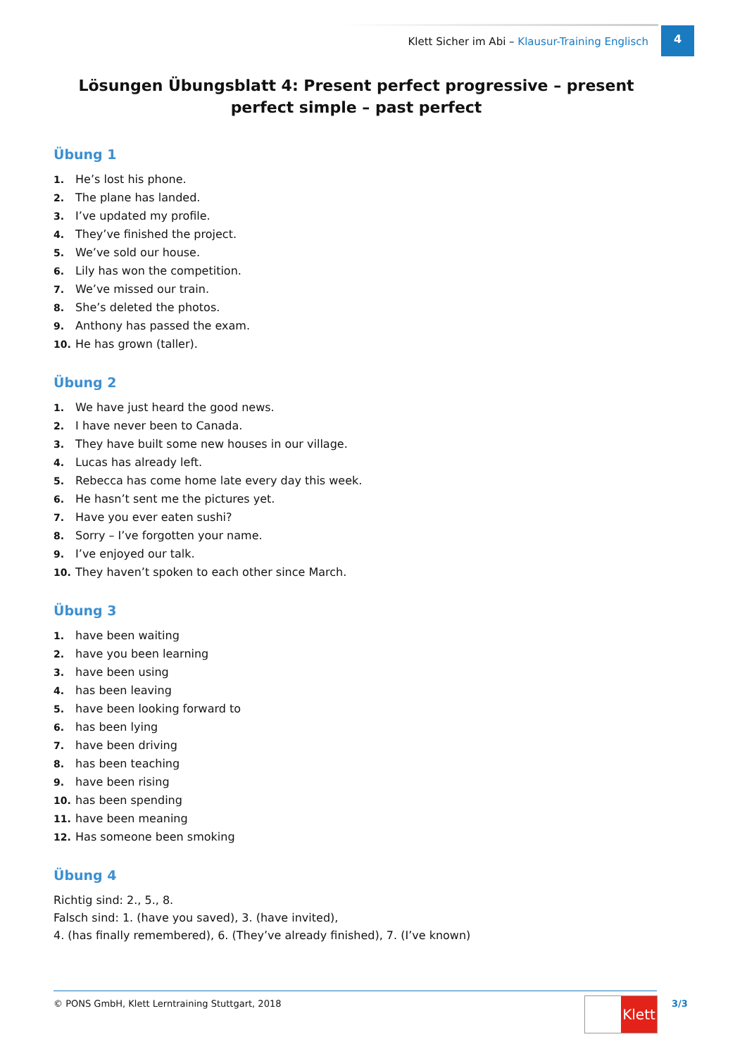Klett Sicher im Abi – Klausur-Training Englisch
4
Lösungen Übungsblatt 4: Present perfect progressive – present perfect simple – past perfect
Übung 1
1. He’s lost his phone.
2. The plane has landed.
3. I’ve updated my profile.
4. They’ve finished the project.
5. We’ve sold our house.
6. Lily has won the competition.
7. We’ve missed our train.
8. She’s deleted the photos.
9. Anthony has passed the exam.
10. He has grown (taller).
Übung 2
1. We have just heard the good news.
2. I have never been to Canada.
3. They have built some new houses in our village.
4. Lucas has already left.
5. Rebecca has come home late every day this week.
6. He hasn’t sent me the pictures yet.
7. Have you ever eaten sushi?
8. Sorry – I’ve forgotten your name.
9. I’ve enjoyed our talk.
10. They haven’t spoken to each other since March.
Übung 3
1. have been waiting
2. have you been learning
3. have been using
4. has been leaving
5. have been looking forward to
6. has been lying
7. have been driving
8. has been teaching
9. have been rising
10. has been spending
11. have been meaning
12. Has someone been smoking
Übung 4
Richtig sind: 2., 5., 8.
Falsch sind: 1. (have you saved), 3. (have invited),
4. (has finally remembered), 6. (They’ve already finished), 7. (I’ve known)
© PONS GmbH, Klett Lerntraining Stuttgart, 2018 Klett 3/3